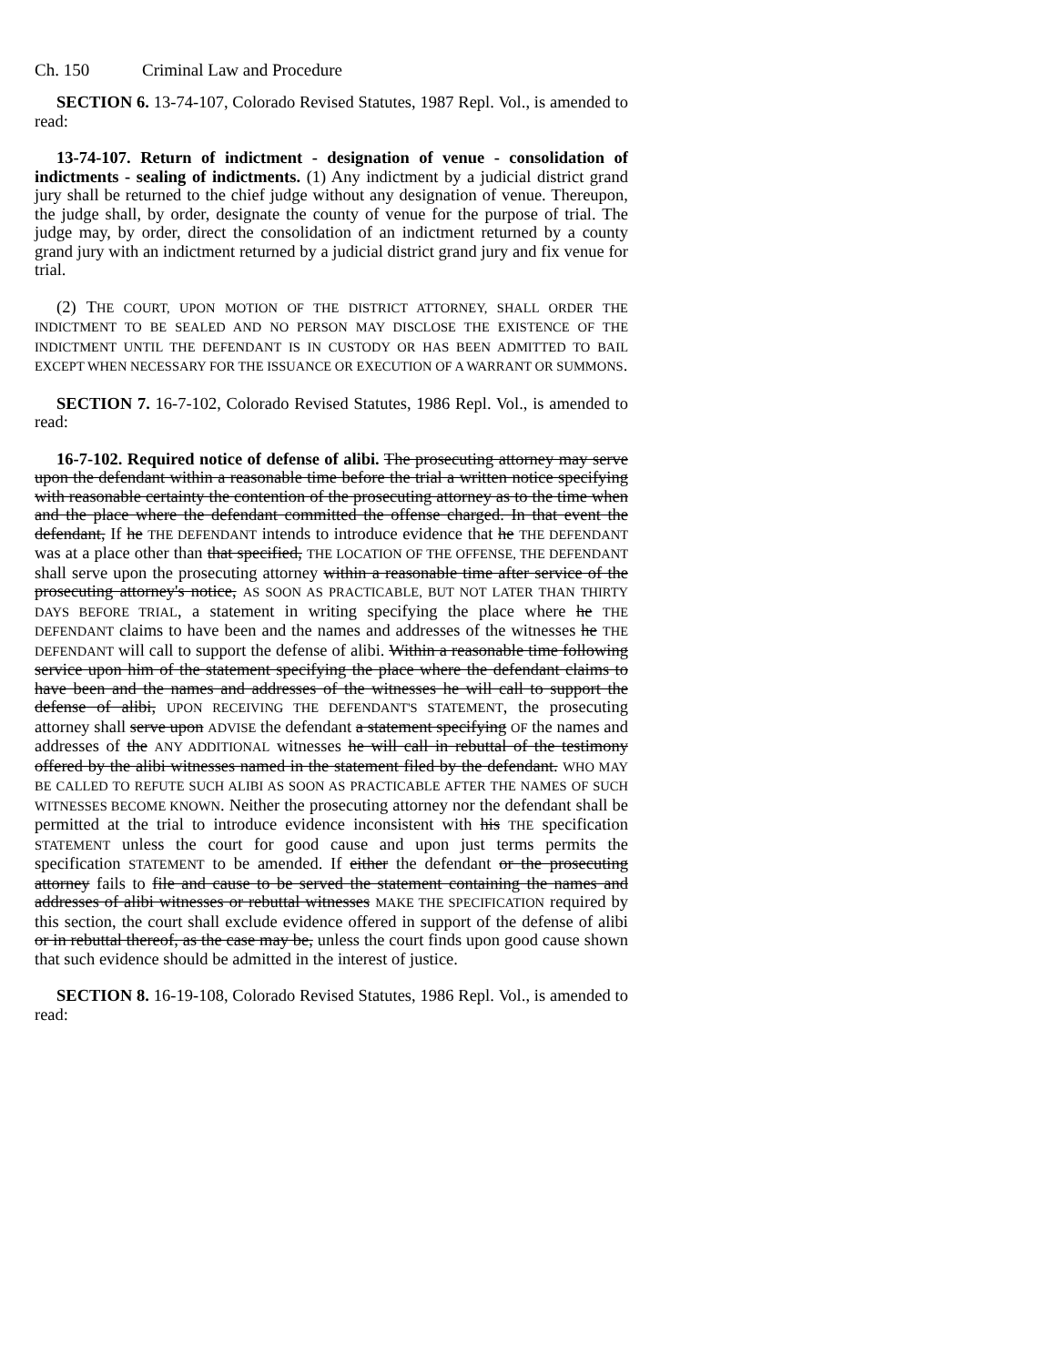Ch. 150 Criminal Law and Procedure
SECTION 6. 13-74-107, Colorado Revised Statutes, 1987 Repl. Vol., is amended to read:
13-74-107. Return of indictment - designation of venue - consolidation of indictments - sealing of indictments. (1) Any indictment by a judicial district grand jury shall be returned to the chief judge without any designation of venue. Thereupon, the judge shall, by order, designate the county of venue for the purpose of trial. The judge may, by order, direct the consolidation of an indictment returned by a county grand jury with an indictment returned by a judicial district grand jury and fix venue for trial.
(2) THE COURT, UPON MOTION OF THE DISTRICT ATTORNEY, SHALL ORDER THE INDICTMENT TO BE SEALED AND NO PERSON MAY DISCLOSE THE EXISTENCE OF THE INDICTMENT UNTIL THE DEFENDANT IS IN CUSTODY OR HAS BEEN ADMITTED TO BAIL EXCEPT WHEN NECESSARY FOR THE ISSUANCE OR EXECUTION OF A WARRANT OR SUMMONS.
SECTION 7. 16-7-102, Colorado Revised Statutes, 1986 Repl. Vol., is amended to read:
16-7-102. Required notice of defense of alibi. The prosecuting attorney may serve upon the defendant within a reasonable time before the trial a written notice specifying with reasonable certainty the contention of the prosecuting attorney as to the time when and the place where the defendant committed the offense charged. In that event the defendant, If he THE DEFENDANT intends to introduce evidence that he THE DEFENDANT was at a place other than that specified, THE LOCATION OF THE OFFENSE, THE DEFENDANT shall serve upon the prosecuting attorney within a reasonable time after service of the prosecuting attorney's notice, AS SOON AS PRACTICABLE, BUT NOT LATER THAN THIRTY DAYS BEFORE TRIAL, a statement in writing specifying the place where he THE DEFENDANT claims to have been and the names and addresses of the witnesses he THE DEFENDANT will call to support the defense of alibi. Within a reasonable time following service upon him of the statement specifying the place where the defendant claims to have been and the names and addresses of the witnesses he will call to support the defense of alibi, UPON RECEIVING THE DEFENDANT'S STATEMENT, the prosecuting attorney shall serve upon ADVISE the defendant a statement specifying OF the names and addresses of the ANY ADDITIONAL witnesses he will call in rebuttal of the testimony offered by the alibi witnesses named in the statement filed by the defendant. WHO MAY BE CALLED TO REFUTE SUCH ALIBI AS SOON AS PRACTICABLE AFTER THE NAMES OF SUCH WITNESSES BECOME KNOWN. Neither the prosecuting attorney nor the defendant shall be permitted at the trial to introduce evidence inconsistent with his THE specification STATEMENT unless the court for good cause and upon just terms permits the specification STATEMENT to be amended. If either the defendant or the prosecuting attorney fails to file and cause to be served the statement containing the names and addresses of alibi witnesses or rebuttal witnesses MAKE THE SPECIFICATION required by this section, the court shall exclude evidence offered in support of the defense of alibi or in rebuttal thereof, as the case may be, unless the court finds upon good cause shown that such evidence should be admitted in the interest of justice.
SECTION 8. 16-19-108, Colorado Revised Statutes, 1986 Repl. Vol., is amended to read: